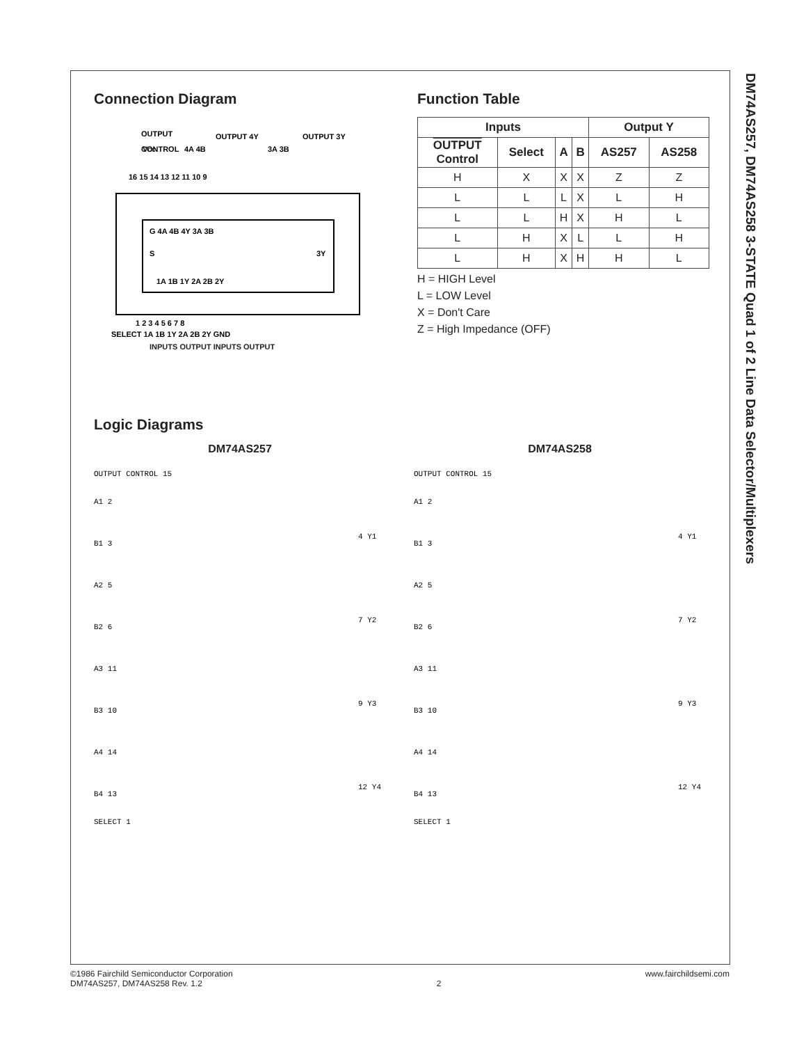DM74AS257, DM74AS258 3-STATE Quad 1 of 2 Line Data Selector/Multiplexers
Connection Diagram
VCC
OUTPUT
CONTROL
4A 4B
OUTPUT 4Y
3A 3B
OUTPUT 3Y
G 4A 4B 4Y 3A 3B
S
3Y
1A 1B 1Y 2A 2B 2Y
16 15 14 13 12 11 10 9
1 2 3 4 5 6 7 8
SELECT 1A 1B 1Y 2A 2B 2Y GND
INPUTS OUTPUT INPUTS OUTPUT
Function Table
| Inputs | | | | Output Y | |
| --- | --- | --- | --- | --- | --- |
| OUTPUT Control | Select | A | B | AS257 | AS258 |
| H | X | X | X | Z | Z |
| L | L | L | X | L | H |
| L | L | H | X | H | L |
| L | H | X | L | L | H |
| L | H | X | H | H | L |
H = HIGH Level
L = LOW Level
X = Don't Care
Z = High Impedance (OFF)
Logic Diagrams
DM74AS257 DM74AS258
OUTPUT CONTROL 15
A1 2
B1 3
A2 5
B2 6
A3 11
B3 10
A4 14
B4 13
SELECT 1
4 Y1
7 Y2
9 Y3
12 Y4
OUTPUT CONTROL 15
A1 2
B1 3
A2 5
B2 6
A3 11
B3 10
A4 14
B4 13
SELECT 1
4 Y1
7 Y2
9 Y3
12 Y4
©1986 Fairchild Semiconductor Corporation
DM74AS257, DM74AS258 Rev. 1.2
2 www.fairchildsemi.com